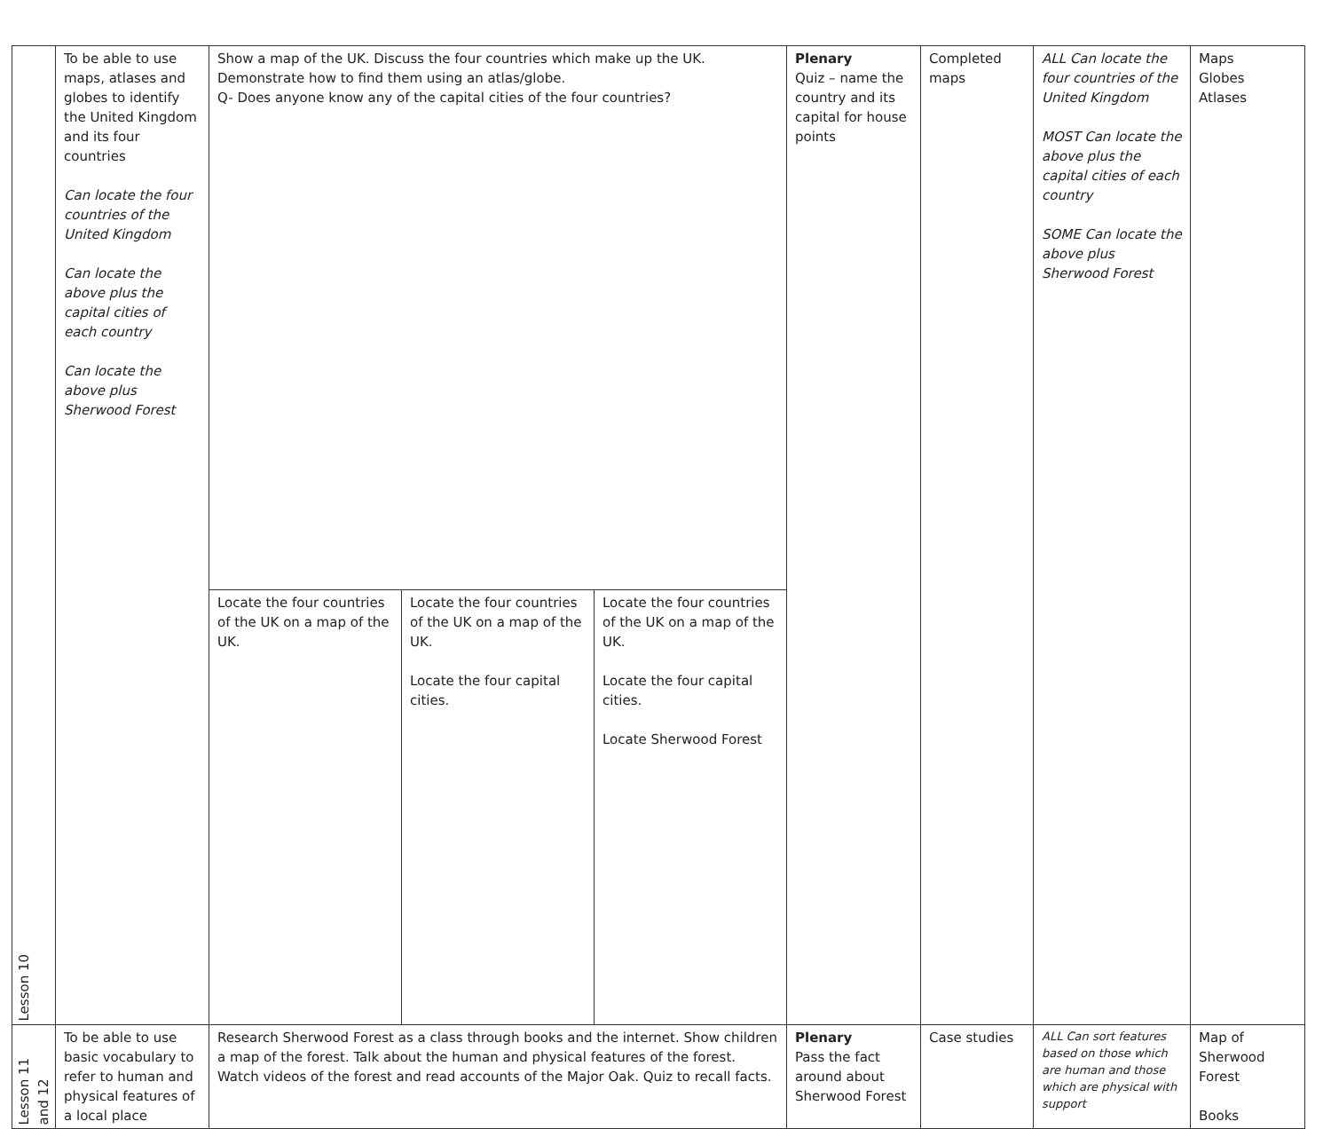| Lesson 10 | To be able to use maps, atlases and globes to identify the United Kingdom and its four countries Can locate the four countries of the United Kingdom Can locate the above plus the capital cities of each country Can locate the above plus Sherwood Forest | Show a map of the UK. Discuss the four countries which make up the UK. Demonstrate how to find them using an atlas/globe. Q- Does anyone know any of the capital cities of the four countries? | | | Plenary Quiz – name the country and its capital for house points | Completed maps | ALL Can locate the four countries of the United Kingdom MOST Can locate the above plus the capital cities of each country SOME Can locate the above plus Sherwood Forest | Maps Globes Atlases |
| | | Locate the four countries of the UK on a map of the UK. | Locate the four countries of the UK on a map of the UK. Locate the four capital cities. | Locate the four countries of the UK on a map of the UK. Locate the four capital cities. Locate Sherwood Forest | | | | |
| Lesson 11 and 12 | To be able to use basic vocabulary to refer to human and physical features of a local place | Research Sherwood Forest as a class through books and the internet. Show children a map of the forest. Talk about the human and physical features of the forest. Watch videos of the forest and read accounts of the Major Oak. Quiz to recall facts. | | | Plenary Pass the fact around about Sherwood Forest | Case studies | ALL Can sort features based on those which are human and those which are physical with support | Map of Sherwood Forest Books |